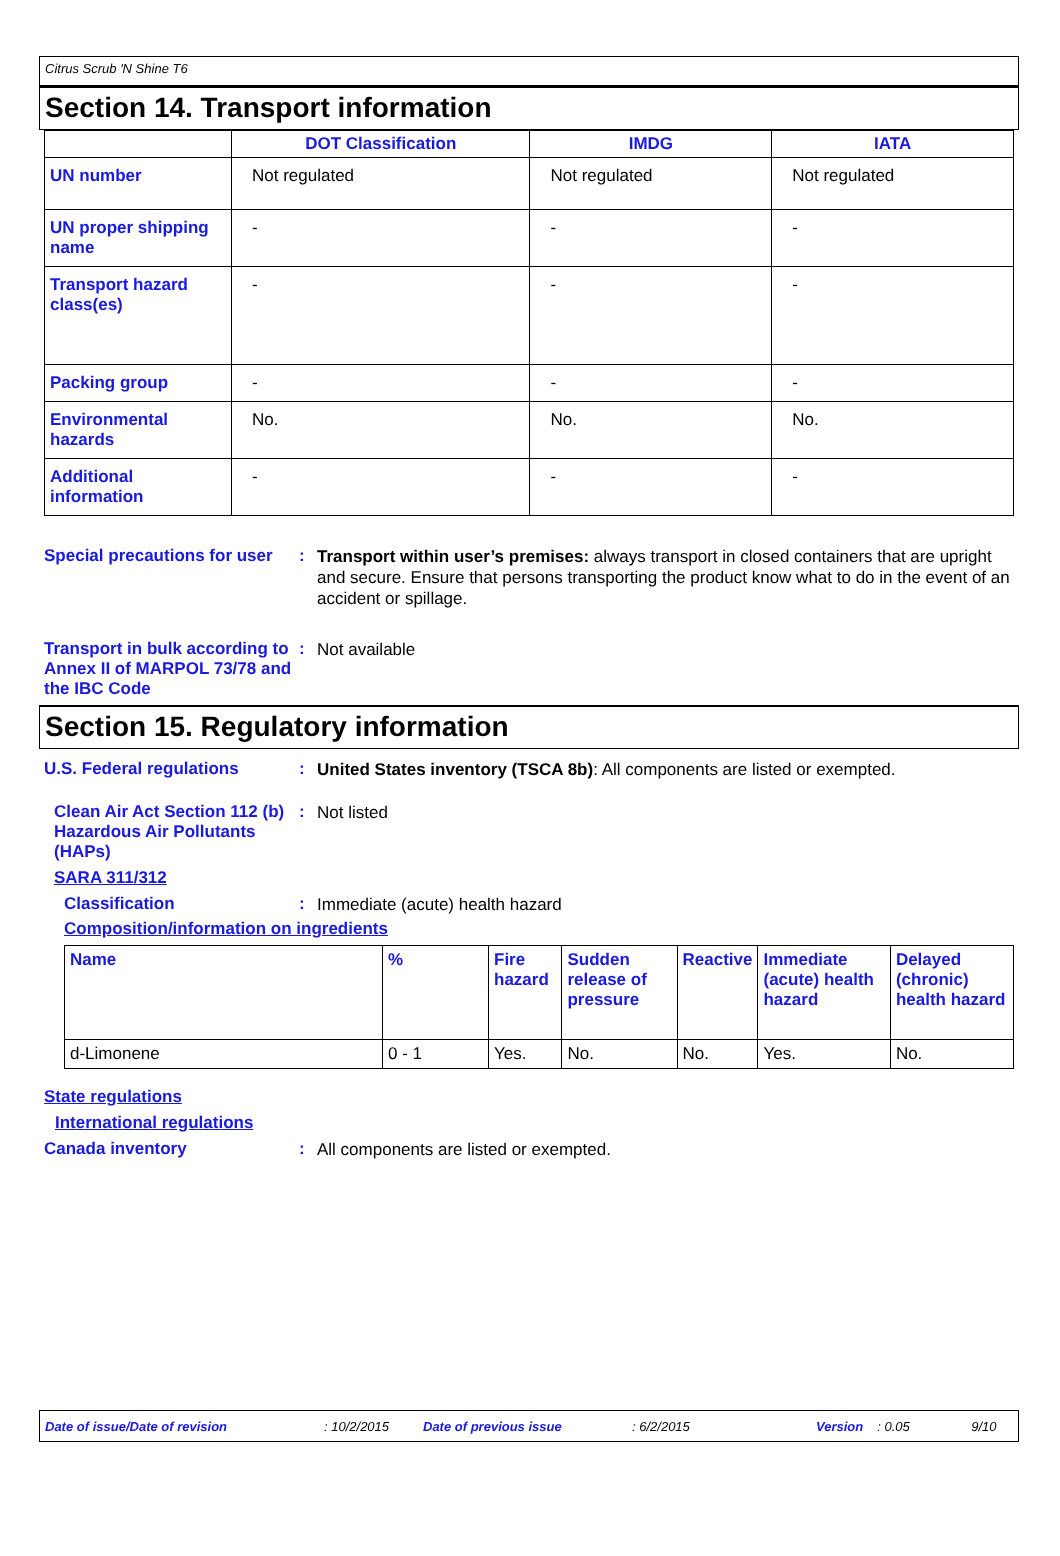Citrus Scrub 'N Shine T6
Section 14. Transport information
| | DOT Classification | IMDG | IATA |
| --- | --- | --- | --- |
| UN number | Not regulated | Not regulated | Not regulated |
| UN proper shipping name | - | - | - |
| Transport hazard class(es) | - | - | - |
| Packing group | - | - | - |
| Environmental hazards | No. | No. | No. |
| Additional information | - | - | - |
Special precautions for user
:
Transport within user’s premises: always transport in closed containers that are upright and secure. Ensure that persons transporting the product know what to do in the event of an accident or spillage.
Transport in bulk according to Annex II of MARPOL 73/78 and the IBC Code
:
Not available
Section 15. Regulatory information
U.S. Federal regulations :
United States inventory (TSCA 8b): All components are listed or exempted.
Clean Air Act Section 112 (b) Hazardous Air Pollutants (HAPs)
:
Not listed
SARA 311/312
Classification :
Immediate (acute) health hazard
Composition/information on ingredients
| Name | % | Fire hazard | Sudden release of pressure | Reactive | Immediate (acute) health hazard | Delayed (chronic) health hazard |
| d-Limonene | 0 - 1 | Yes. | No. | No. | Yes. | No. |
State regulations
International regulations
Canada inventory :
All components are listed or exempted.
Date of issue/Date of revision: 10/2/2015 Date of previous issue: 6/2/2015 Version: 0.05 9/10